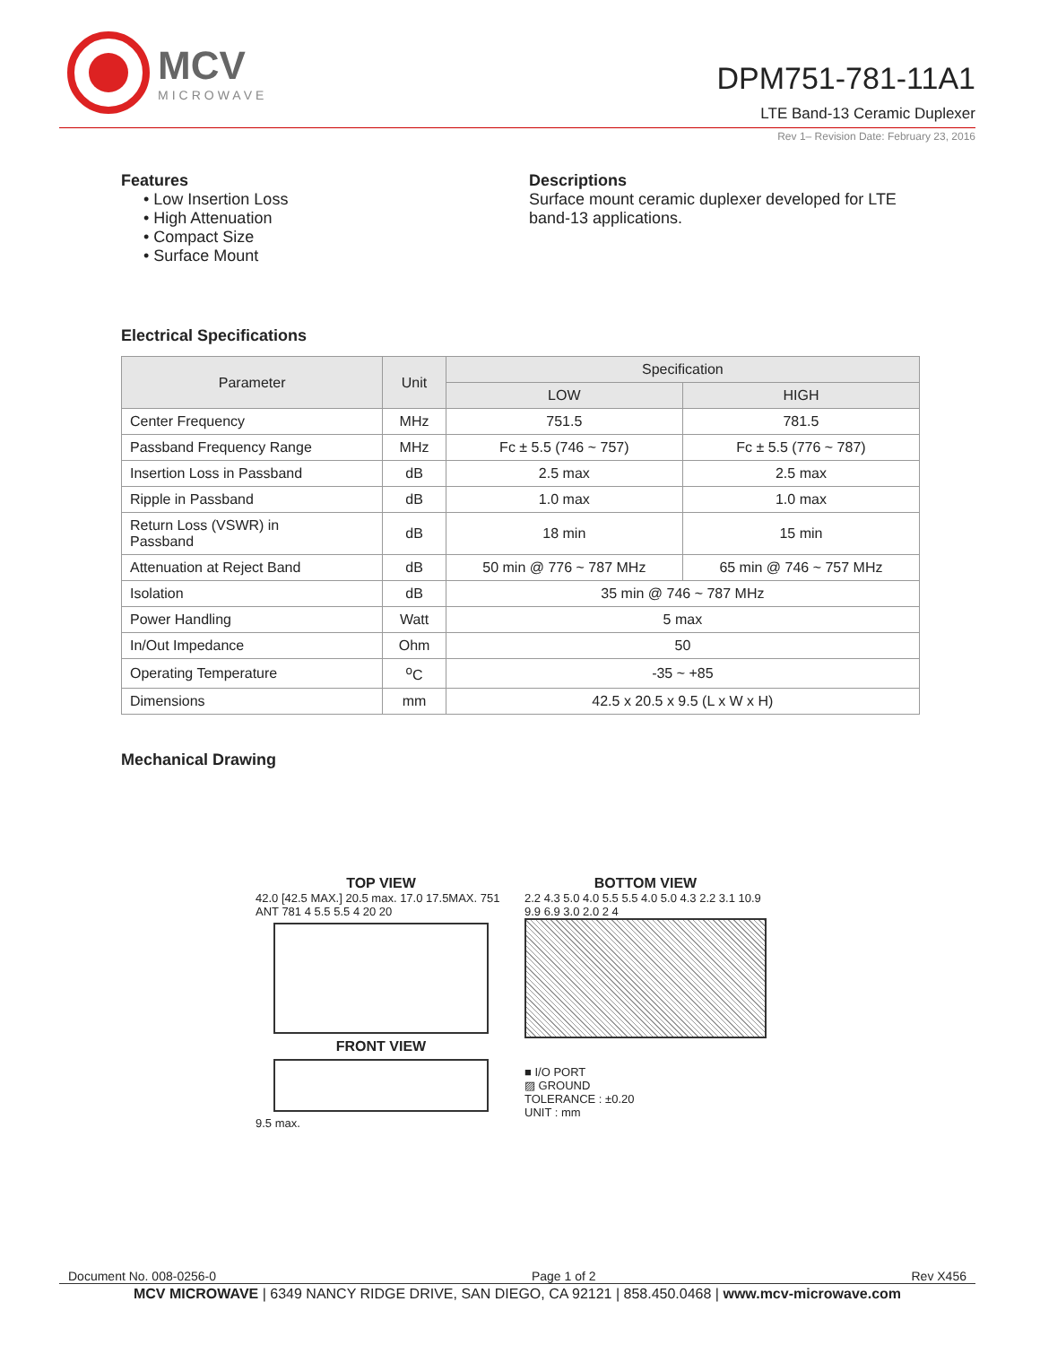MCV
MICROWAVE
DPM751-781-11A1
LTE Band-13 Ceramic Duplexer
Rev 1– Revision Date: February 23, 2016
Features
• Low Insertion Loss
• High Attenuation
• Compact Size
• Surface Mount
Descriptions
Surface mount ceramic duplexer developed for LTE
band-13 applications.
Electrical Specifications
| Parameter | Unit | Specification | |
| --- | --- | --- | --- |
| | | LOW | HIGH |
| Center Frequency | MHz | 751.5 | 781.5 |
| Passband Frequency Range | MHz | Fc ± 5.5 (746 ~ 757) | Fc ± 5.5 (776 ~ 787) |
| Insertion Loss in Passband | dB | 2.5 max | 2.5 max |
| Ripple in Passband | dB | 1.0 max | 1.0 max |
| Return Loss (VSWR) in Passband | dB | 18 min | 15 min |
| Attenuation at Reject Band | dB | 50 min @ 776 ~ 787 MHz | 65 min @ 746 ~ 757 MHz |
| Isolation | dB | 35 min @ 746 ~ 787 MHz | |
| Power Handling | Watt | 5 max | |
| In/Out Impedance | Ohm | 50 | |
| Operating Temperature | <sup>o</sup> C | -35 ~ +85 | |
| Dimensions | mm | 42.5 x 20.5 x 9.5 (L x W x H) | |
Mechanical Drawing
TOP VIEW
42.0 [42.5 MAX.] 20.5 max. 17.0 17.5MAX. 751 ANT 781 4 5.5 5.5 4 20 20
FRONT VIEW
9.5 max.
BOTTOM VIEW
2.2 4.3 5.0 4.0 5.5 5.5 4.0 5.0 4.3 2.2 3.1 10.9 9.9 6.9 3.0 2.0 2 4
■ I/O PORT
▨ GROUND
TOLERANCE : ±0.20
UNIT : mm
Document No. 008-0256-0 Page 1 of 2 Rev X456
MCV MICROWAVE | 6349 NANCY RIDGE DRIVE, SAN DIEGO, CA 92121 | 858.450.0468 | www.mcv-microwave.com